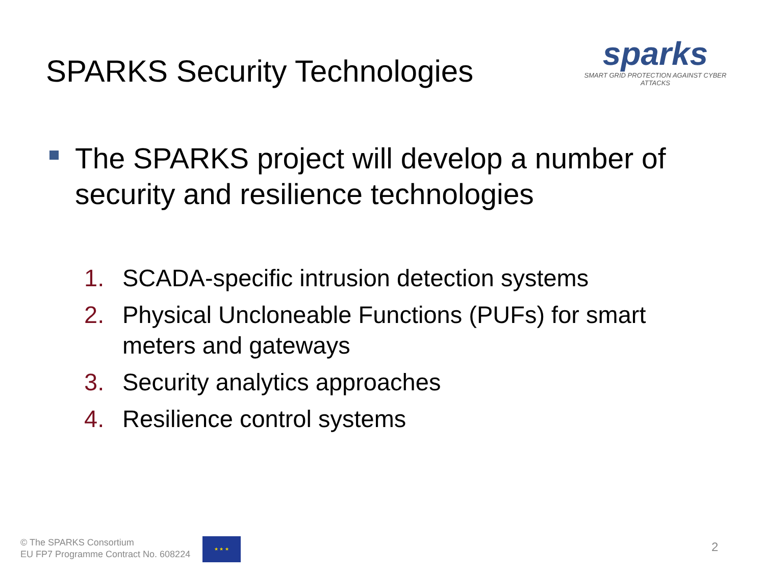SPARKS Security Technologies
sparks
SMART GRID PROTECTION AGAINST CYBER ATTACKS
The SPARKS project will develop a number of security and resilience technologies
1. SCADA-specific intrusion detection systems
2. Physical Uncloneable Functions (PUFs) for smart meters and gateways
3. Security analytics approaches
4. Resilience control systems
© The SPARKS Consortium
EU FP7 Programme Contract No. 608224
★ ★ ★
2